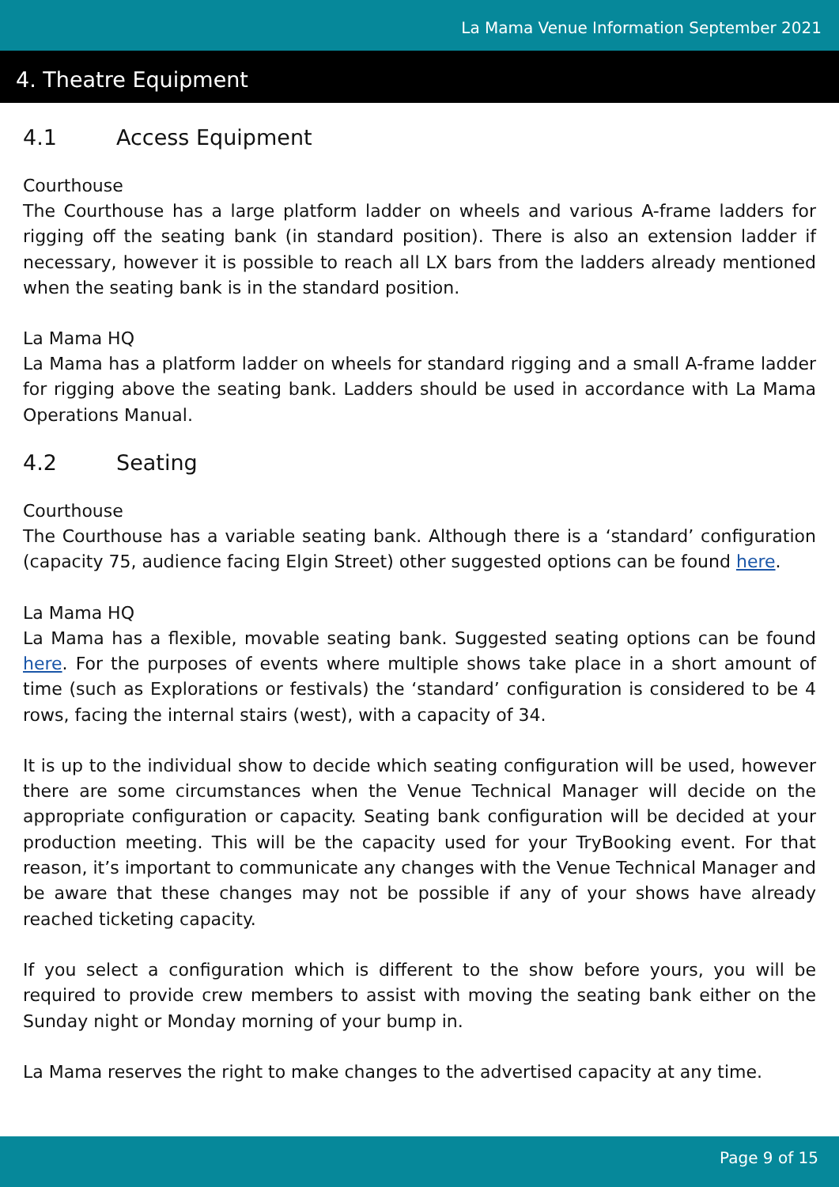La Mama Venue Information September 2021
4. Theatre Equipment
4.1 Access Equipment
Courthouse
The Courthouse has a large platform ladder on wheels and various A-frame ladders for rigging off the seating bank (in standard position). There is also an extension ladder if necessary, however it is possible to reach all LX bars from the ladders already mentioned when the seating bank is in the standard position.
La Mama HQ
La Mama has a platform ladder on wheels for standard rigging and a small A-frame ladder for rigging above the seating bank. Ladders should be used in accordance with La Mama Operations Manual.
4.2 Seating
Courthouse
The Courthouse has a variable seating bank. Although there is a ‘standard’ configuration (capacity 75, audience facing Elgin Street) other suggested options can be found here.
La Mama HQ
La Mama has a flexible, movable seating bank. Suggested seating options can be found here. For the purposes of events where multiple shows take place in a short amount of time (such as Explorations or festivals) the ‘standard’ configuration is considered to be 4 rows, facing the internal stairs (west), with a capacity of 34.
It is up to the individual show to decide which seating configuration will be used, however there are some circumstances when the Venue Technical Manager will decide on the appropriate configuration or capacity. Seating bank configuration will be decided at your production meeting. This will be the capacity used for your TryBooking event. For that reason, it’s important to communicate any changes with the Venue Technical Manager and be aware that these changes may not be possible if any of your shows have already reached ticketing capacity.
If you select a configuration which is different to the show before yours, you will be required to provide crew members to assist with moving the seating bank either on the Sunday night or Monday morning of your bump in.
La Mama reserves the right to make changes to the advertised capacity at any time.
Page 9 of 15